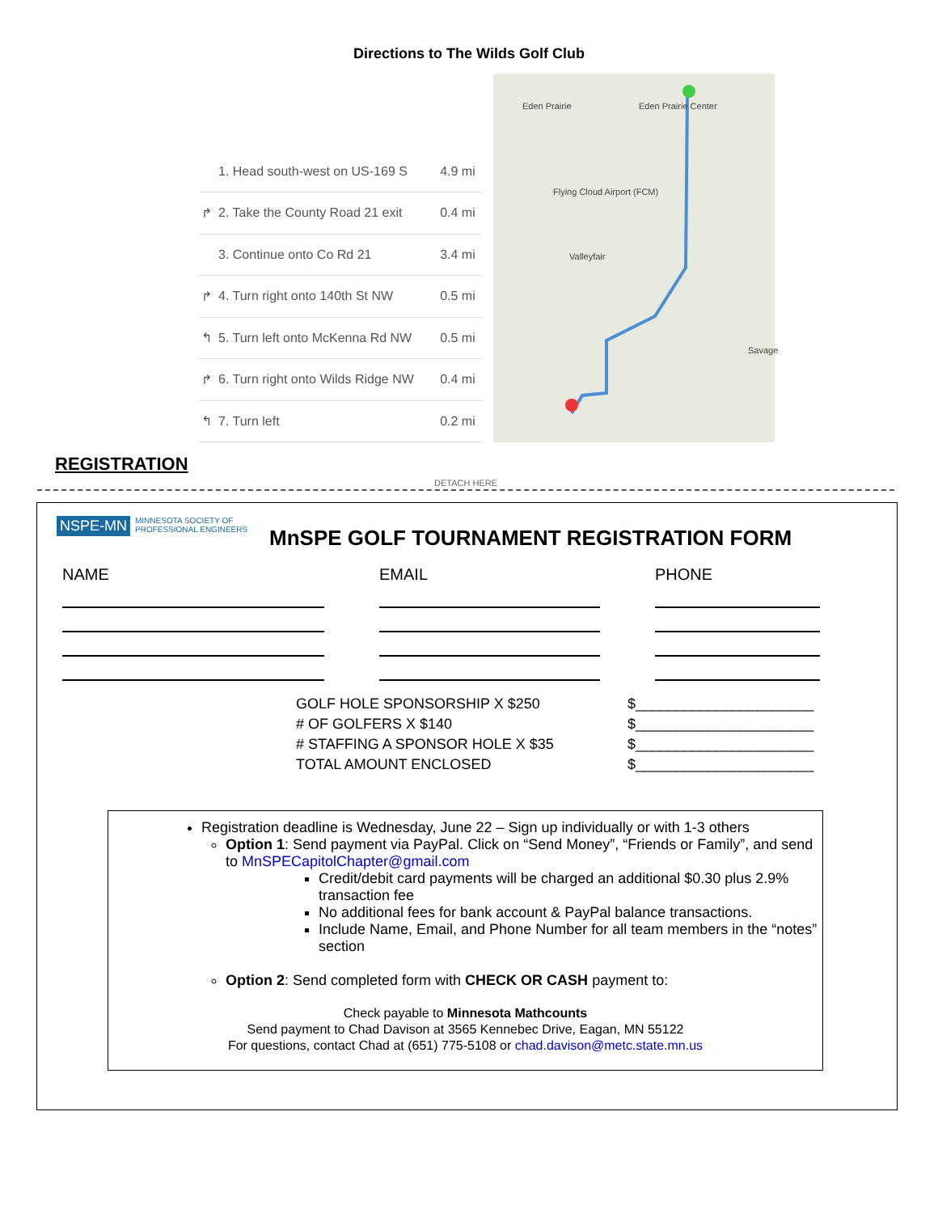Directions to The Wilds Golf Club
| | 1. Head south-west on US-169 S | 4.9 mi |
| ↱ | 2. Take the County Road 21 exit | 0.4 mi |
| | 3. Continue onto Co Rd 21 | 3.4 mi |
| ↱ | 4. Turn right onto 140th St NW | 0.5 mi |
| ↰ | 5. Turn left onto McKenna Rd NW | 0.5 mi |
| ↱ | 6. Turn right onto Wilds Ridge NW | 0.4 mi |
| ↰ | 7. Turn left | 0.2 mi |
Eden Prairie Eden Prairie Center
Flying Cloud Airport (FCM)
Valleyfair
Savage
REGISTRATION
DETACH HERE
NSPE-MN MINNESOTA SOCIETY OF
PROFESSIONAL ENGINEERS
MnSPE GOLF TOURNAMENT REGISTRATION FORM
NAME EMAIL PHONE
GOLF HOLE SPONSORSHIP X $250
# OF GOLFERS X $140
# STAFFING A SPONSOR HOLE X $35
TOTAL AMOUNT ENCLOSED
$______________________
$______________________
$______________________
$______________________
Registration deadline is Wednesday, June 22 – Sign up individually or with 1-3 others
Option 1: Send payment via PayPal. Click on “Send Money”, “Friends or Family”, and send to MnSPECapitolChapter@gmail.com
Credit/debit card payments will be charged an additional $0.30 plus 2.9% transaction fee
No additional fees for bank account & PayPal balance transactions.
Include Name, Email, and Phone Number for all team members in the “notes” section
Option 2: Send completed form with CHECK OR CASH payment to:
Check payable to Minnesota Mathcounts
Send payment to Chad Davison at 3565 Kennebec Drive, Eagan, MN 55122
For questions, contact Chad at (651) 775-5108 or chad.davison@metc.state.mn.us